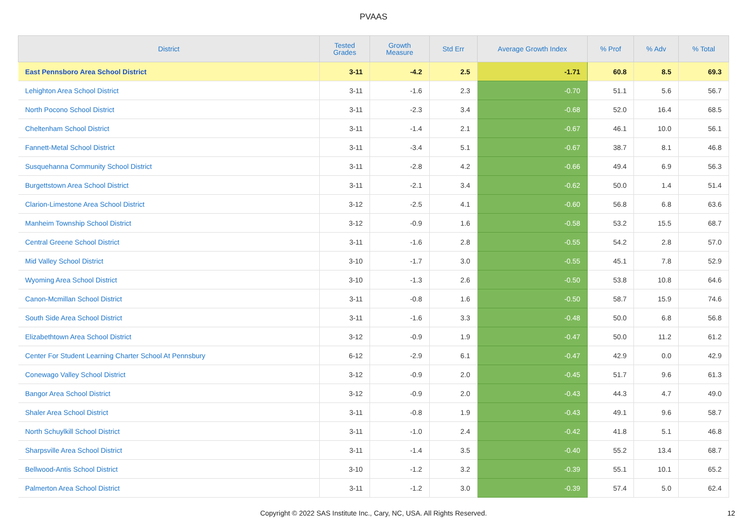PVAAS
| District | Tested Grades | Growth Measure | Std Err | Average Growth Index | % Prof | % Adv | % Total |
| --- | --- | --- | --- | --- | --- | --- | --- |
| East Pennsboro Area School District | 3-11 | -4.2 | 2.5 | -1.71 | 60.8 | 8.5 | 69.3 |
| Lehighton Area School District | 3-11 | -1.6 | 2.3 | -0.70 | 51.1 | 5.6 | 56.7 |
| North Pocono School District | 3-11 | -2.3 | 3.4 | -0.68 | 52.0 | 16.4 | 68.5 |
| Cheltenham School District | 3-11 | -1.4 | 2.1 | -0.67 | 46.1 | 10.0 | 56.1 |
| Fannett-Metal School District | 3-11 | -3.4 | 5.1 | -0.67 | 38.7 | 8.1 | 46.8 |
| Susquehanna Community School District | 3-11 | -2.8 | 4.2 | -0.66 | 49.4 | 6.9 | 56.3 |
| Burgettstown Area School District | 3-11 | -2.1 | 3.4 | -0.62 | 50.0 | 1.4 | 51.4 |
| Clarion-Limestone Area School District | 3-12 | -2.5 | 4.1 | -0.60 | 56.8 | 6.8 | 63.6 |
| Manheim Township School District | 3-12 | -0.9 | 1.6 | -0.58 | 53.2 | 15.5 | 68.7 |
| Central Greene School District | 3-11 | -1.6 | 2.8 | -0.55 | 54.2 | 2.8 | 57.0 |
| Mid Valley School District | 3-10 | -1.7 | 3.0 | -0.55 | 45.1 | 7.8 | 52.9 |
| Wyoming Area School District | 3-10 | -1.3 | 2.6 | -0.50 | 53.8 | 10.8 | 64.6 |
| Canon-Mcmillan School District | 3-11 | -0.8 | 1.6 | -0.50 | 58.7 | 15.9 | 74.6 |
| South Side Area School District | 3-11 | -1.6 | 3.3 | -0.48 | 50.0 | 6.8 | 56.8 |
| Elizabethtown Area School District | 3-12 | -0.9 | 1.9 | -0.47 | 50.0 | 11.2 | 61.2 |
| Center For Student Learning Charter School At Pennsbury | 6-12 | -2.9 | 6.1 | -0.47 | 42.9 | 0.0 | 42.9 |
| Conewago Valley School District | 3-12 | -0.9 | 2.0 | -0.45 | 51.7 | 9.6 | 61.3 |
| Bangor Area School District | 3-12 | -0.9 | 2.0 | -0.43 | 44.3 | 4.7 | 49.0 |
| Shaler Area School District | 3-11 | -0.8 | 1.9 | -0.43 | 49.1 | 9.6 | 58.7 |
| North Schuylkill School District | 3-11 | -1.0 | 2.4 | -0.42 | 41.8 | 5.1 | 46.8 |
| Sharpsville Area School District | 3-11 | -1.4 | 3.5 | -0.40 | 55.2 | 13.4 | 68.7 |
| Bellwood-Antis School District | 3-10 | -1.2 | 3.2 | -0.39 | 55.1 | 10.1 | 65.2 |
| Palmerton Area School District | 3-11 | -1.2 | 3.0 | -0.39 | 57.4 | 5.0 | 62.4 |
Copyright © 2022 SAS Institute Inc., Cary, NC, USA. All Rights Reserved.
12